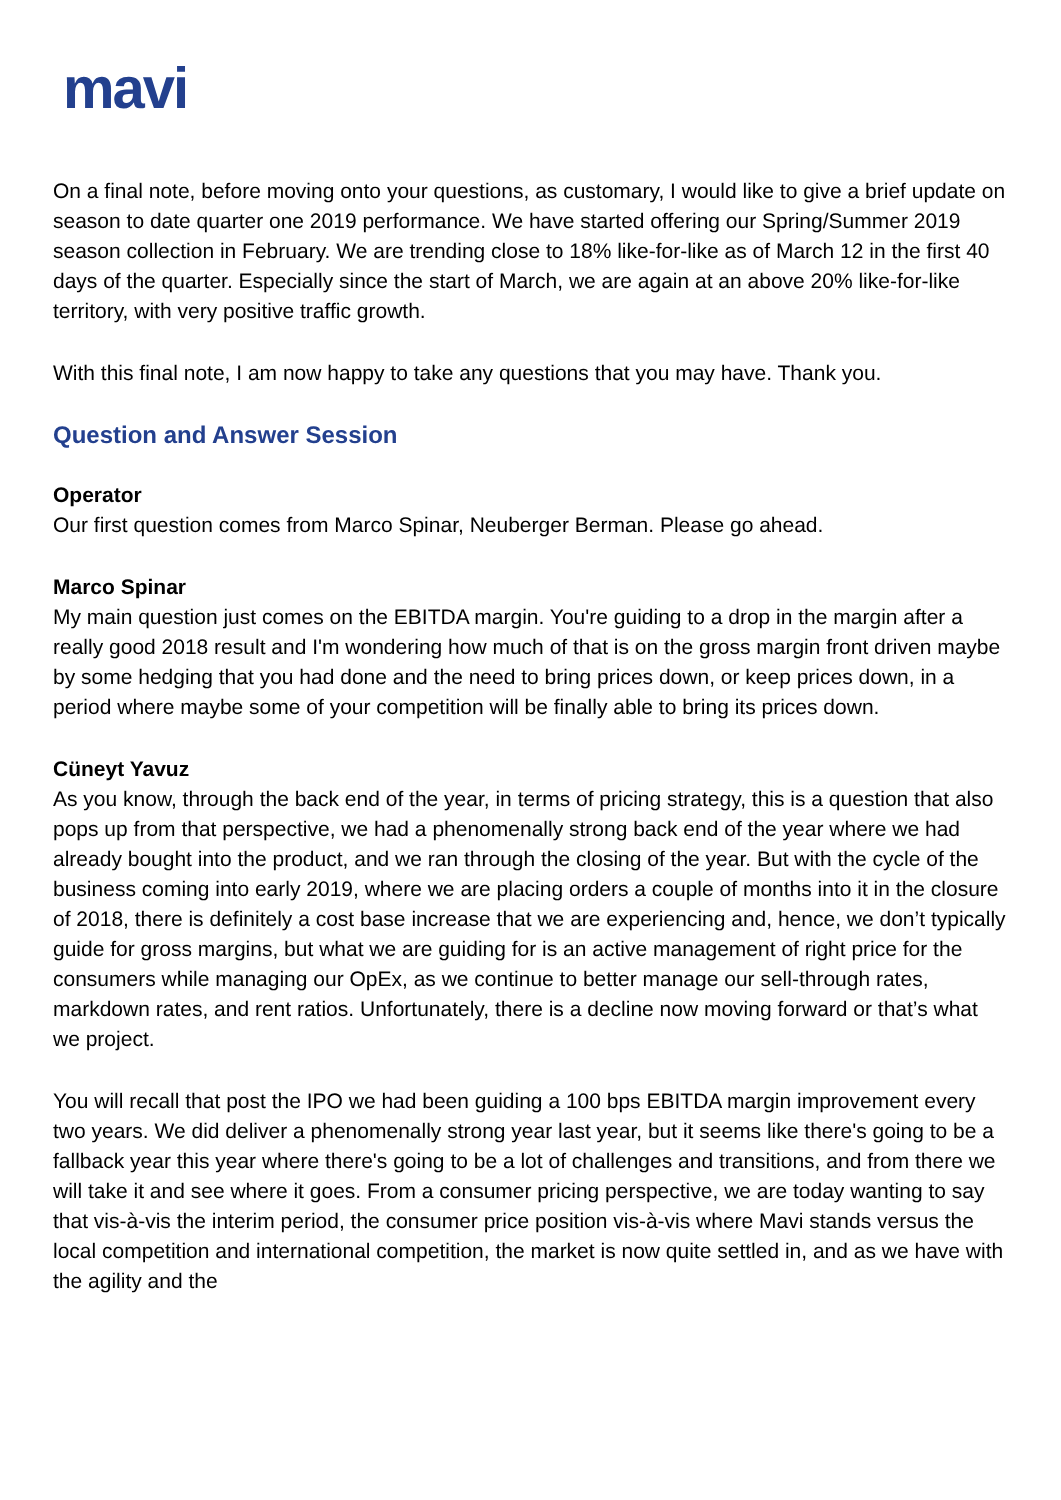mavi
On a final note, before moving onto your questions, as customary, I would like to give a brief update on season to date quarter one 2019 performance. We have started offering our Spring/Summer 2019 season collection in February. We are trending close to 18% like-for-like as of March 12 in the first 40 days of the quarter. Especially since the start of March, we are again at an above 20% like-for-like territory, with very positive traffic growth.
With this final note, I am now happy to take any questions that you may have. Thank you.
Question and Answer Session
Operator
Our first question comes from Marco Spinar, Neuberger Berman. Please go ahead.
Marco Spinar
My main question just comes on the EBITDA margin. You're guiding to a drop in the margin after a really good 2018 result and I'm wondering how much of that is on the gross margin front driven maybe by some hedging that you had done and the need to bring prices down, or keep prices down, in a period where maybe some of your competition will be finally able to bring its prices down.
Cüneyt Yavuz
As you know, through the back end of the year, in terms of pricing strategy, this is a question that also pops up from that perspective, we had a phenomenally strong back end of the year where we had already bought into the product, and we ran through the closing of the year. But with the cycle of the business coming into early 2019, where we are placing orders a couple of months into it in the closure of 2018, there is definitely a cost base increase that we are experiencing and, hence, we don’t typically guide for gross margins, but what we are guiding for is an active management of right price for the consumers while managing our OpEx, as we continue to better manage our sell-through rates, markdown rates, and rent ratios. Unfortunately, there is a decline now moving forward or that’s what we project.
You will recall that post the IPO we had been guiding a 100 bps EBITDA margin improvement every two years. We did deliver a phenomenally strong year last year, but it seems like there's going to be a fallback year this year where there's going to be a lot of challenges and transitions, and from there we will take it and see where it goes. From a consumer pricing perspective, we are today wanting to say that vis-à-vis the interim period, the consumer price position vis-à-vis where Mavi stands versus the local competition and international competition, the market is now quite settled in, and as we have with the agility and the